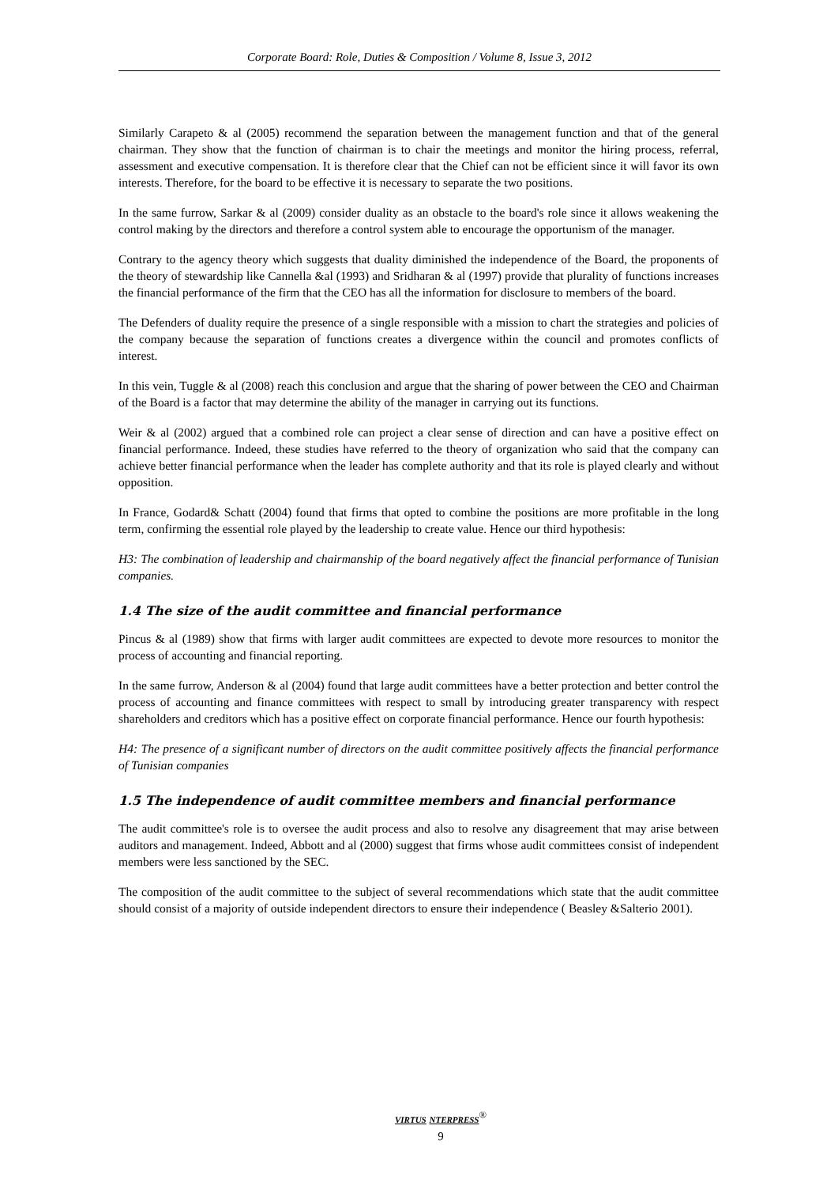Corporate Board: Role, Duties & Composition / Volume 8, Issue 3, 2012
Similarly Carapeto & al (2005) recommend the separation between the management function and that of the general chairman. They show that the function of chairman is to chair the meetings and monitor the hiring process, referral, assessment and executive compensation. It is therefore clear that the Chief can not be efficient since it will favor its own interests. Therefore, for the board to be effective it is necessary to separate the two positions.
In the same furrow, Sarkar & al (2009) consider duality as an obstacle to the board's role since it allows weakening the control making by the directors and therefore a control system able to encourage the opportunism of the manager.
Contrary to the agency theory which suggests that duality diminished the independence of the Board, the proponents of the theory of stewardship like Cannella &al (1993) and Sridharan & al (1997) provide that plurality of functions increases the financial performance of the firm that the CEO has all the information for disclosure to members of the board.
The Defenders of duality require the presence of a single responsible with a mission to chart the strategies and policies of the company because the separation of functions creates a divergence within the council and promotes conflicts of interest.
In this vein, Tuggle & al (2008) reach this conclusion and argue that the sharing of power between the CEO and Chairman of the Board is a factor that may determine the ability of the manager in carrying out its functions.
Weir & al (2002) argued that a combined role can project a clear sense of direction and can have a positive effect on financial performance. Indeed, these studies have referred to the theory of organization who said that the company can achieve better financial performance when the leader has complete authority and that its role is played clearly and without opposition.
In France, Godard& Schatt (2004) found that firms that opted to combine the positions are more profitable in the long term, confirming the essential role played by the leadership to create value. Hence our third hypothesis:
H3: The combination of leadership and chairmanship of the board negatively affect the financial performance of Tunisian companies.
1.4 The size of the audit committee and financial performance
Pincus & al (1989) show that firms with larger audit committees are expected to devote more resources to monitor the process of accounting and financial reporting.
In the same furrow, Anderson & al (2004) found that large audit committees have a better protection and better control the process of accounting and finance committees with respect to small by introducing greater transparency with respect shareholders and creditors which has a positive effect on corporate financial performance. Hence our fourth hypothesis:
H4: The presence of a significant number of directors on the audit committee positively affects the financial performance of Tunisian companies
1.5 The independence of audit committee members and financial performance
The audit committee's role is to oversee the audit process and also to resolve any disagreement that may arise between auditors and management. Indeed, Abbott and al (2000) suggest that firms whose audit committees consist of independent members were less sanctioned by the SEC.
The composition of the audit committee to the subject of several recommendations which state that the audit committee should consist of a majority of outside independent directors to ensure their independence ( Beasley &Salterio 2001).
VIRTUS NTERPRESS<sup>®</sup>
9